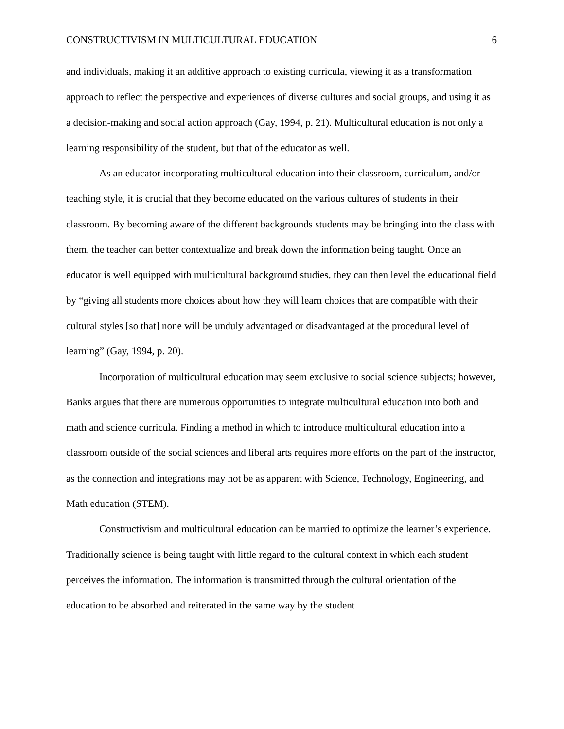CONSTRUCTIVISM IN MULTICULTURAL EDUCATION 6
and individuals, making it an additive approach to existing curricula, viewing it as a transformation approach to reflect the perspective and experiences of diverse cultures and social groups, and using it as a decision-making and social action approach (Gay, 1994, p. 21). Multicultural education is not only a learning responsibility of the student, but that of the educator as well.
As an educator incorporating multicultural education into their classroom, curriculum, and/or teaching style, it is crucial that they become educated on the various cultures of students in their classroom. By becoming aware of the different backgrounds students may be bringing into the class with them, the teacher can better contextualize and break down the information being taught. Once an educator is well equipped with multicultural background studies, they can then level the educational field by “giving all students more choices about how they will learn choices that are compatible with their cultural styles [so that] none will be unduly advantaged or disadvantaged at the procedural level of learning” (Gay, 1994, p. 20).
Incorporation of multicultural education may seem exclusive to social science subjects; however, Banks argues that there are numerous opportunities to integrate multicultural education into both and math and science curricula. Finding a method in which to introduce multicultural education into a classroom outside of the social sciences and liberal arts requires more efforts on the part of the instructor, as the connection and integrations may not be as apparent with Science, Technology, Engineering, and Math education (STEM).
Constructivism and multicultural education can be married to optimize the learner’s experience. Traditionally science is being taught with little regard to the cultural context in which each student perceives the information. The information is transmitted through the cultural orientation of the education to be absorbed and reiterated in the same way by the student